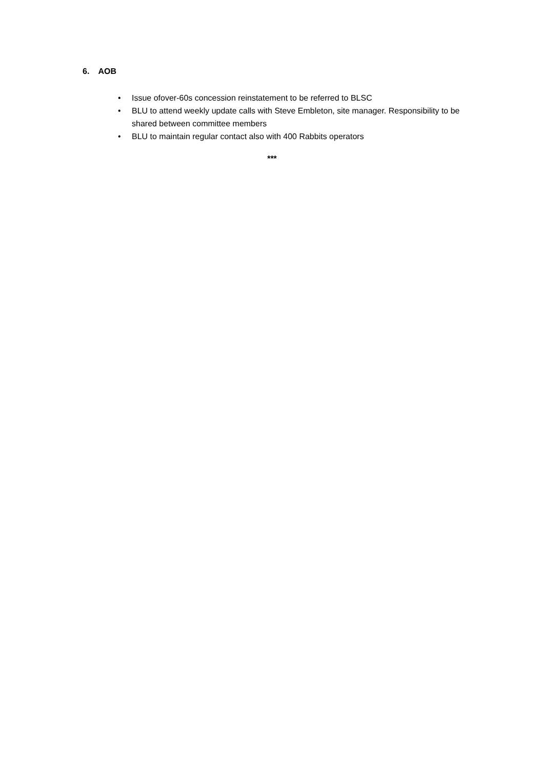6. AOB
• Issue ofover-60s concession reinstatement to be referred to BLSC
• BLU to attend weekly update calls with Steve Embleton, site manager. Responsibility to be shared between committee members
• BLU to maintain regular contact also with 400 Rabbits operators
***